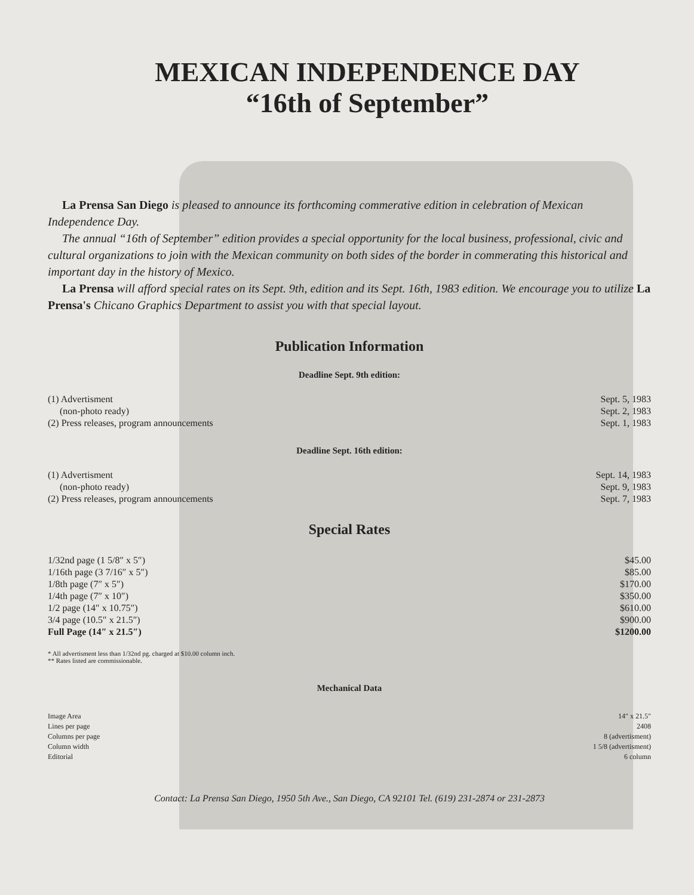MEXICAN INDEPENDENCE DAY
“16th of September”
La Prensa San Diego is pleased to announce its forthcoming commerative edition in celebration of Mexican Independence Day.
The annual “16th of September” edition provides a special opportunity for the local business, professional, civic and cultural organizations to join with the Mexican community on both sides of the border in commerating this historical and important day in the history of Mexico.
La Prensa will afford special rates on its Sept. 9th, edition and its Sept. 16th, 1983 edition. We encourage you to utilize La Prensa's Chicano Graphics Department to assist you with that special layout.
Publication Information
Deadline Sept. 9th edition:
| (1) Advertisment | Sept. 5, 1983 |
| (non-photo ready) | Sept. 2, 1983 |
| (2) Press releases, program announcements | Sept. 1, 1983 |
Deadline Sept. 16th edition:
| (1) Advertisment | Sept. 14, 1983 |
| (non-photo ready) | Sept. 9, 1983 |
| (2) Press releases, program announcements | Sept. 7, 1983 |
Special Rates
| 1/32nd page (1 5/8″ x 5″) | $45.00 |
| 1/16th page (3 7/16″ x 5″) | $85.00 |
| 1/8th page (7″ x 5″) | $170.00 |
| 1/4th page (7″ x 10″) | $350.00 |
| 1/2 page (14″ x 10.75″) | $610.00 |
| 3/4 page (10.5″ x 21.5″) | $900.00 |
| Full Page (14″ x 21.5″) | $1200.00 |
* All advertisment less than 1/32nd pg. charged at $10.00 column inch.
** Rates listed are commissionable.
Mechanical Data
| Image Area | 14″ x 21.5″ |
| Lines per page | 2408 |
| Columns per page | 8 (advertisment) |
| Column width | 1 5/8 (advertisment) |
| Editorial | 6 column |
Contact: La Prensa San Diego, 1950 5th Ave., San Diego, CA 92101 Tel. (619) 231-2874 or 231-2873